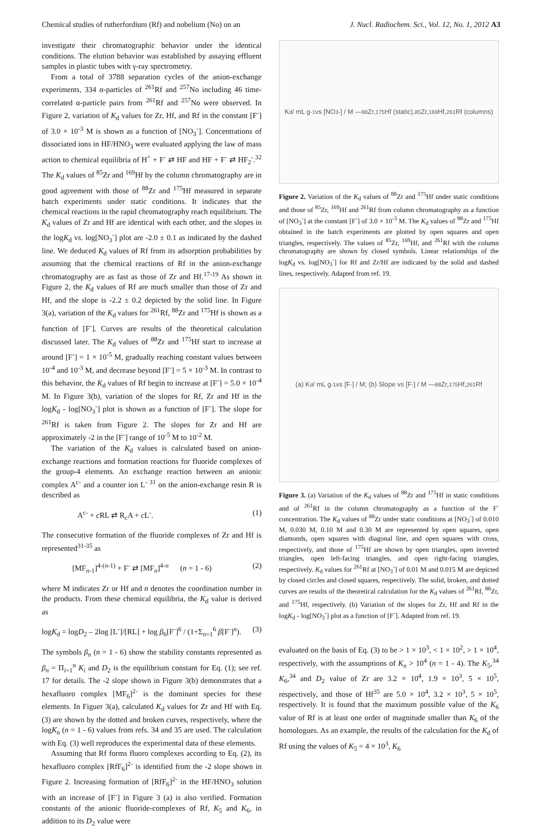Chemical studies of rutherfordium (Rf) and nobelium (No) on an J. Nucl. Radiochem. Sci., Vol. 12, No. 1, 2012 A3
investigate their chromatographic behavior under the identical conditions. The elution behavior was established by assaying effluent samples in plastic tubes with γ-ray spectrometry.
From a total of 3788 separation cycles of the anion-exchange experiments, 334 α-particles of <sup>261</sup>Rf and <sup>257</sup>No including 46 time-correlated α-particle pairs from <sup>261</sup>Rf and <sup>257</sup>No were observed. In Figure 2, variation of K<sub>d</sub> values for Zr, Hf, and Rf in the constant [F<sup>-</sup>] of 3.0 × 10<sup>-3</sup> M is shown as a function of [NO<sub>3</sub><sup>-</sup>]. Concentrations of dissociated ions in HF/HNO<sub>3</sub> were evaluated applying the law of mass action to chemical equilibria of H<sup>+</sup> + F<sup>-</sup> ⇄ HF and HF + F<sup>-</sup> ⇄ HF<sub>2</sub><sup>-</sup>.<sup>32</sup> The K<sub>d</sub> values of <sup>85</sup>Zr and <sup>169</sup>Hf by the column chromatography are in good agreement with those of <sup>88</sup>Zr and <sup>175</sup>Hf measured in separate batch experiments under static conditions. It indicates that the chemical reactions in the rapid chromatography reach equilibrium. The K<sub>d</sub> values of Zr and Hf are identical with each other, and the slopes in the logK<sub>d</sub> vs. log[NO<sub>3</sub><sup>-</sup>] plot are -2.0 ± 0.1 as indicated by the dashed line. We deduced K<sub>d</sub> values of Rf from its adsorption probabilities by assuming that the chemical reactions of Rf in the anion-exchange chromatography are as fast as those of Zr and Hf.<sup>17-19</sup> As shown in Figure 2, the K<sub>d</sub> values of Rf are much smaller than those of Zr and Hf, and the slope is -2.2 ± 0.2 depicted by the solid line. In Figure 3(a), variation of the K<sub>d</sub> values for <sup>261</sup>Rf, <sup>88</sup>Zr and <sup>175</sup>Hf is shown as a function of [F<sup>-</sup>]. Curves are results of the theoretical calculation discussed later. The K<sub>d</sub> values of <sup>88</sup>Zr and <sup>175</sup>Hf start to increase at around [F<sup>-</sup>] = 1 × 10<sup>-5</sup> M, gradually reaching constant values between 10<sup>-4</sup> and 10<sup>-3</sup> M, and decrease beyond [F<sup>-</sup>] = 5 × 10<sup>-3</sup> M. In contrast to this behavior, the K<sub>d</sub> values of Rf begin to increase at [F<sup>-</sup>] = 5.0 × 10<sup>-4</sup> M. In Figure 3(b), variation of the slopes for Rf, Zr and Hf in the logK<sub>d</sub> - log[NO<sub>3</sub><sup>-</sup>] plot is shown as a function of [F<sup>-</sup>]. The slope for <sup>261</sup>Rf is taken from Figure 2. The slopes for Zr and Hf are approximately -2 in the [F<sup>-</sup>] range of 10<sup>-5</sup> M to 10<sup>-2</sup> M.
The variation of the K<sub>d</sub> values is calculated based on anion-exchange reactions and formation reactions for fluoride complexes of the group-4 elements. An exchange reaction between an anionic complex A<sup>c-</sup> and a counter ion L<sup>- 31</sup> on the anion-exchange resin R is described as
A<sup>c-</sup> + c RL ⇄ R<sub>c</sub>A + c L<sup>-</sup>. (1)
The consecutive formation of the fluoride complexes of Zr and Hf is represented<sup>31-35</sup> as
[MF<sub>n-1</sub>]<sup>4-(n-1)</sup> + F<sup>-</sup> ⇄ [MF<sub>n</sub>]<sup>4-n</sup> (n = 1 - 6) (2)
where M indicates Zr or Hf and n denotes the coordination number in the products. From these chemical equilibria, the K<sub>d</sub> value is derived as
logK<sub>d</sub> = logD<sub>2</sub> – 2log [L<sup>-</sup>]/[RL] + log β<sub>6</sub>[F<sup>-</sup>]<sup>6</sup> / (1+Σ<sub>n=1</sub><sup>6</sup> β[F<sup>-</sup>]<sup>n</sup>). (3)
The symbols β<sub>n</sub> (n = 1 - 6) show the stability constants represented as β<sub>n</sub> = Π<sub>i=1</sub><sup>n</sup> K<sub>i</sub> and D<sub>2</sub> is the equilibrium constant for Eq. (1); see ref. 17 for details. The -2 slope shown in Figure 3(b) demonstrates that a hexafluoro complex [MF<sub>6</sub>]<sup>2-</sup> is the dominant species for these elements. In Figuer 3(a), calculated K<sub>d</sub> values for Zr and Hf with Eq. (3) are shown by the dotted and broken curves, respectively, where the logK<sub>n</sub> (n = 1 - 6) values from refs. 34 and 35 are used. The calculation with Eq. (3) well reproduces the experimental data of these elements.
Assuming that Rf forms fluoro complexes according to Eq. (2), its hexafluoro complex [RfF<sub>6</sub>]<sup>2-</sup> is identified from the -2 slope shown in Figure 2. Increasing formation of [RfF<sub>6</sub>]<sup>2-</sup> in the HF/HNO<sub>3</sub> solution with an increase of [F<sup>-</sup>] in Figure 3 (a) is also verified. Formation constants of the anionic fluoride-complexes of Rf, K<sub>5</sub> and K<sub>6</sub>, in addition to its D<sub>2</sub> value were
K<sub>d</sub> / mL g<sup>-1</sup> vs [NO<sub>3</sub><sup>-</sup>] / M — <sup>88</sup>Zr, <sup>175</sup>Hf (static), <sup>85</sup>Zr, <sup>169</sup>Hf, <sup>261</sup>Rf (columns)
Figure 2. Variation of the K<sub>d</sub> values of <sup>88</sup>Zr and <sup>175</sup>Hf under static conditions and those of <sup>85</sup>Zr, <sup>169</sup>Hf and <sup>261</sup>Rf from column chromatography as a function of [NO<sub>3</sub><sup>-</sup>] at the constant [F<sup>-</sup>] of 3.0 × 10<sup>-3</sup> M. The K<sub>d</sub> values of <sup>88</sup>Zr and <sup>175</sup>Hf obtained in the batch experiments are plotted by open squares and open triangles, respectively. The values of <sup>85</sup>Zr, <sup>169</sup>Hf, and <sup>261</sup>Rf with the column chromatography are shown by closed symbols. Linear relationships of the logK<sub>d</sub> vs. log[NO<sub>3</sub><sup>-</sup>] for Rf and Zr/Hf are indicated by the solid and dashed lines, respectively. Adapted from ref. 19.
(a) K<sub>d</sub> / mL g<sup>-1</sup> vs [F<sup>-</sup>] / M; (b) Slope vs [F<sup>-</sup>] / M — <sup>88</sup>Zr, <sup>175</sup>Hf, <sup>261</sup>Rf
Figure 3. (a) Variation of the K<sub>d</sub> values of <sup>88</sup>Zr and <sup>175</sup>Hf in static conditions and of <sup>261</sup>Rf in the column chromatography as a function of the F<sup>-</sup> concentration. The K<sub>d</sub> values of <sup>88</sup>Zr under static conditions at [NO<sub>3</sub><sup>-</sup>] of 0.010 M, 0.030 M, 0.10 M and 0.30 M are represented by open squares, open diamonds, open squares with diagonal line, and open squares with cross, respectively, and those of <sup>175</sup>Hf are shown by open triangles, open inverted triangles, open left-facing triangles, and open right-facing triangles, respectively. K<sub>d</sub> values for <sup>261</sup>Rf at [NO<sub>3</sub><sup>-</sup>] of 0.01 M and 0.015 M are depicted by closed circles and closed squares, respectively. The solid, broken, and dotted curves are results of the theoretical calculation for the K<sub>d</sub> values of <sup>261</sup>Rf, <sup>88</sup>Zr, and <sup>175</sup>Hf, respectively. (b) Variation of the slopes for Zr, Hf and Rf in the logK<sub>d</sub> - log[NO<sub>3</sub><sup>-</sup>] plot as a function of [F<sup>-</sup>]. Adapted from ref. 19.
evaluated on the basis of Eq. (3) to be > 1 × 10<sup>3</sup>, < 1 × 10<sup>2</sup>, > 1 × 10<sup>4</sup>, respectively, with the assumptions of K<sub>n</sub> > 10<sup>4</sup> (n = 1 - 4). The K<sub>5</sub>,<sup>34</sup> K<sub>6</sub>,<sup>34</sup> and D<sub>2</sub> value of Zr are 3.2 × 10<sup>4</sup>, 1.9 × 10<sup>3</sup>, 5 × 10<sup>5</sup>, respectively, and those of Hf<sup>35</sup> are 5.0 × 10<sup>4</sup>, 3.2 × 10<sup>3</sup>, 5 × 10<sup>5</sup>, respectively. It is found that the maximum possible value of the K<sub>6</sub> value of Rf is at least one order of magnitude smaller than K<sub>6</sub> of the homologues. As an example, the results of the calculation for the K<sub>d</sub> of Rf using the values of K<sub>5</sub> = 4 × 10<sup>3</sup>, K<sub>6</sub>